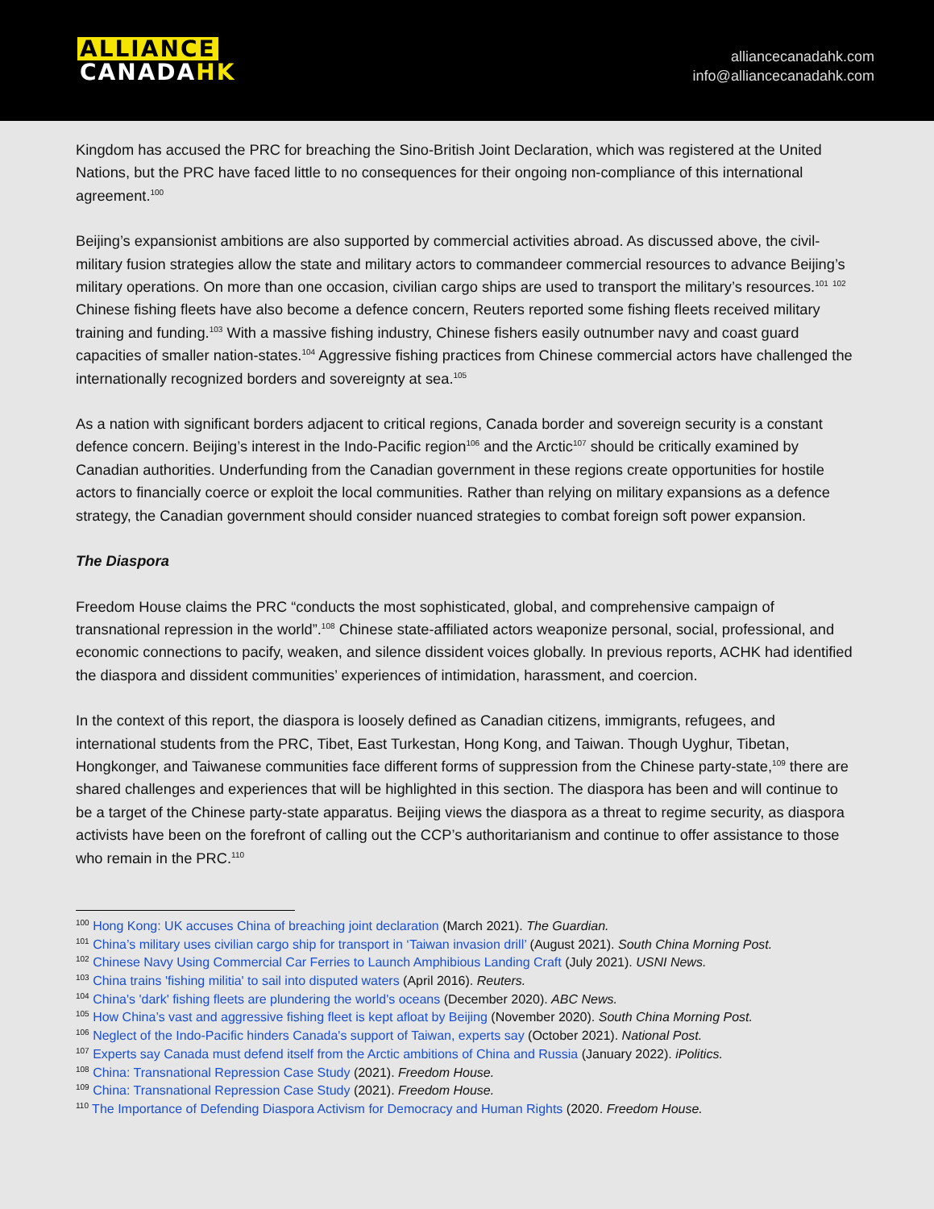ALLIANCE
CANADAHK
alliancecanadahk.com
info@alliancecanadahk.com
Kingdom has accused the PRC for breaching the Sino-British Joint Declaration, which was registered at the United Nations, but the PRC have faced little to no consequences for their ongoing non-compliance of this international agreement.<sup>100</sup>
Beijing’s expansionist ambitions are also supported by commercial activities abroad. As discussed above, the civil-military fusion strategies allow the state and military actors to commandeer commercial resources to advance Beijing’s military operations. On more than one occasion, civilian cargo ships are used to transport the military’s resources.<sup>101</sup> <sup>102</sup> Chinese fishing fleets have also become a defence concern, Reuters reported some fishing fleets received military training and funding.<sup>103</sup> With a massive fishing industry, Chinese fishers easily outnumber navy and coast guard capacities of smaller nation-states.<sup>104</sup> Aggressive fishing practices from Chinese commercial actors have challenged the internationally recognized borders and sovereignty at sea.<sup>105</sup>
As a nation with significant borders adjacent to critical regions, Canada border and sovereign security is a constant defence concern. Beijing’s interest in the Indo-Pacific region<sup>106</sup> and the Arctic<sup>107</sup> should be critically examined by Canadian authorities. Underfunding from the Canadian government in these regions create opportunities for hostile actors to financially coerce or exploit the local communities. Rather than relying on military expansions as a defence strategy, the Canadian government should consider nuanced strategies to combat foreign soft power expansion.
The Diaspora
Freedom House claims the PRC “conducts the most sophisticated, global, and comprehensive campaign of transnational repression in the world”.<sup>108</sup> Chinese state-affiliated actors weaponize personal, social, professional, and economic connections to pacify, weaken, and silence dissident voices globally. In previous reports, ACHK had identified the diaspora and dissident communities’ experiences of intimidation, harassment, and coercion.
In the context of this report, the diaspora is loosely defined as Canadian citizens, immigrants, refugees, and international students from the PRC, Tibet, East Turkestan, Hong Kong, and Taiwan. Though Uyghur, Tibetan, Hongkonger, and Taiwanese communities face different forms of suppression from the Chinese party-state,<sup>109</sup> there are shared challenges and experiences that will be highlighted in this section. The diaspora has been and will continue to be a target of the Chinese party-state apparatus. Beijing views the diaspora as a threat to regime security, as diaspora activists have been on the forefront of calling out the CCP’s authoritarianism and continue to offer assistance to those who remain in the PRC.<sup>110</sup>
<sup>100</sup> Hong Kong: UK accuses China of breaching joint declaration (March 2021). The Guardian.
<sup>101</sup> China’s military uses civilian cargo ship for transport in ‘Taiwan invasion drill’ (August 2021). South China Morning Post.
<sup>102</sup> Chinese Navy Using Commercial Car Ferries to Launch Amphibious Landing Craft (July 2021). USNI News.
<sup>103</sup> China trains 'fishing militia' to sail into disputed waters (April 2016). Reuters.
<sup>104</sup> China's 'dark' fishing fleets are plundering the world's oceans (December 2020). ABC News.
<sup>105</sup> How China’s vast and aggressive fishing fleet is kept afloat by Beijing (November 2020). South China Morning Post.
<sup>106</sup> Neglect of the Indo-Pacific hinders Canada's support of Taiwan, experts say (October 2021). National Post.
<sup>107</sup> Experts say Canada must defend itself from the Arctic ambitions of China and Russia (January 2022). iPolitics.
<sup>108</sup> China: Transnational Repression Case Study (2021). Freedom House.
<sup>109</sup> China: Transnational Repression Case Study (2021). Freedom House.
<sup>110</sup> The Importance of Defending Diaspora Activism for Democracy and Human Rights (2020. Freedom House.